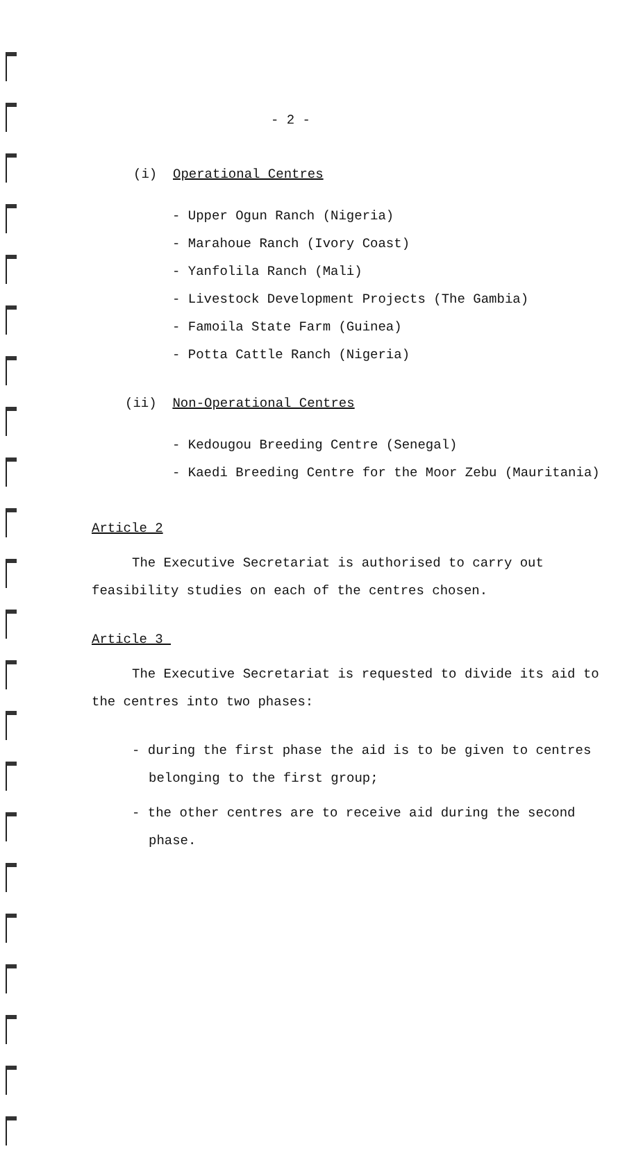- 2 -
(i) Operational Centres
- Upper Ogun Ranch (Nigeria)
- Marahoue Ranch (Ivory Coast)
- Yanfolila Ranch (Mali)
- Livestock Development Projects (The Gambia)
- Famoila State Farm (Guinea)
- Potta Cattle Ranch (Nigeria)
(ii) Non-Operational Centres
- Kedougou Breeding Centre (Senegal)
- Kaedi Breeding Centre for the Moor Zebu (Mauritania)
Article 2
The Executive Secretariat is authorised to carry out
feasibility studies on each of the centres chosen.
Article 3
The Executive Secretariat is requested to divide its aid to
the centres into two phases:
- during the first phase the aid is to be given to centres
belonging to the first group;
- the other centres are to receive aid during the second
phase.